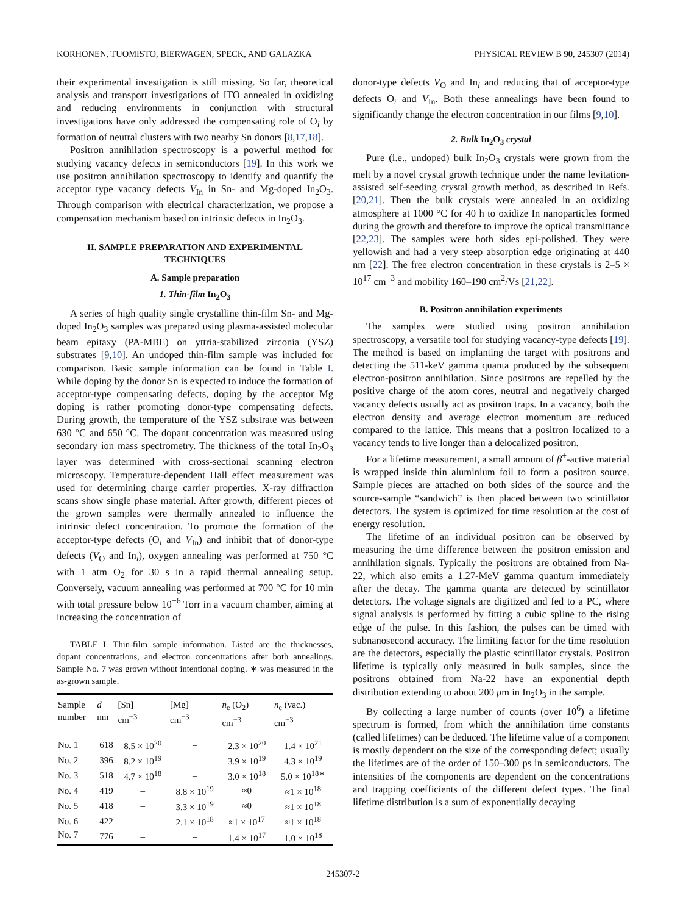KORHONEN, TUOMISTO, BIERWAGEN, SPECK, AND GALAZKA PHYSICAL REVIEW B 90, 245307 (2014)
their experimental investigation is still missing. So far, theoretical analysis and transport investigations of ITO annealed in oxidizing and reducing environments in conjunction with structural investigations have only addressed the compensating role of O<sub>i</sub> by formation of neutral clusters with two nearby Sn donors [8,17,18].
Positron annihilation spectroscopy is a powerful method for studying vacancy defects in semiconductors [19]. In this work we use positron annihilation spectroscopy to identify and quantify the acceptor type vacancy defects V<sub>In</sub> in Sn- and Mg-doped In<sub>2</sub>O<sub>3</sub>. Through comparison with electrical characterization, we propose a compensation mechanism based on intrinsic defects in In<sub>2</sub>O<sub>3</sub>.
II. SAMPLE PREPARATION AND EXPERIMENTAL TECHNIQUES
A. Sample preparation
1. Thin-film In<sub>2</sub>O<sub>3</sub>
A series of high quality single crystalline thin-film Sn- and Mg-doped In<sub>2</sub>O<sub>3</sub> samples was prepared using plasma-assisted molecular beam epitaxy (PA-MBE) on yttria-stabilized zirconia (YSZ) substrates [9,10]. An undoped thin-film sample was included for comparison. Basic sample information can be found in Table I. While doping by the donor Sn is expected to induce the formation of acceptor-type compensating defects, doping by the acceptor Mg doping is rather promoting donor-type compensating defects. During growth, the temperature of the YSZ substrate was between 630 °C and 650 °C. The dopant concentration was measured using secondary ion mass spectrometry. The thickness of the total In<sub>2</sub>O<sub>3</sub> layer was determined with cross-sectional scanning electron microscopy. Temperature-dependent Hall effect measurement was used for determining charge carrier properties. X-ray diffraction scans show single phase material. After growth, different pieces of the grown samples were thermally annealed to influence the intrinsic defect concentration. To promote the formation of the acceptor-type defects (O<sub>i</sub> and V<sub>In</sub>) and inhibit that of donor-type defects (V<sub>O</sub> and In<sub>i</sub>), oxygen annealing was performed at 750 °C with 1 atm O<sub>2</sub> for 30 s in a rapid thermal annealing setup. Conversely, vacuum annealing was performed at 700 °C for 10 min with total pressure below 10<sup>−6</sup> Torr in a vacuum chamber, aiming at increasing the concentration of
TABLE I. Thin-film sample information. Listed are the thicknesses, dopant concentrations, and electron concentrations after both annealings. Sample No. 7 was grown without intentional doping. ∗ was measured in the as-grown sample.
| Sample number | d nm | [Sn] cm<sup>−3</sup> | [Mg] cm<sup>−3</sup> | n<sub>e</sub> (O<sub>2</sub>) cm<sup>−3</sup> | n<sub>e</sub> (vac.) cm<sup>−3</sup> |
| --- | --- | --- | --- | --- | --- |
| No. 1 | 618 | 8.5 × 10<sup>20</sup> | – | 2.3 × 10<sup>20</sup> | 1.4 × 10<sup>21</sup> |
| No. 2 | 396 | 8.2 × 10<sup>19</sup> | – | 3.9 × 10<sup>19</sup> | 4.3 × 10<sup>19</sup> |
| No. 3 | 518 | 4.7 × 10<sup>18</sup> | – | 3.0 × 10<sup>18</sup> | 5.0 × 10<sup>18∗</sup> |
| No. 4 | 419 | – | 8.8 × 10<sup>19</sup> | ≈0 | ≈1 × 10<sup>18</sup> |
| No. 5 | 418 | – | 3.3 × 10<sup>19</sup> | ≈0 | ≈1 × 10<sup>18</sup> |
| No. 6 | 422 | – | 2.1 × 10<sup>18</sup> | ≈1 × 10<sup>17</sup> | ≈1 × 10<sup>18</sup> |
| No. 7 | 776 | – | – | 1.4 × 10<sup>17</sup> | 1.0 × 10<sup>18</sup> |
donor-type defects V<sub>O</sub> and In<sub>i</sub> and reducing that of acceptor-type defects O<sub>i</sub> and V<sub>In</sub>. Both these annealings have been found to significantly change the electron concentration in our films [9,10].
2. Bulk In<sub>2</sub>O<sub>3</sub> crystal
Pure (i.e., undoped) bulk In<sub>2</sub>O<sub>3</sub> crystals were grown from the melt by a novel crystal growth technique under the name levitation-assisted self-seeding crystal growth method, as described in Refs. [20,21]. Then the bulk crystals were annealed in an oxidizing atmosphere at 1000 °C for 40 h to oxidize In nanoparticles formed during the growth and therefore to improve the optical transmittance [22,23]. The samples were both sides epi-polished. They were yellowish and had a very steep absorption edge originating at 440 nm [22]. The free electron concentration in these crystals is 2–5 × 10<sup>17</sup> cm<sup>−3</sup> and mobility 160–190 cm<sup>2</sup>/Vs [21,22].
B. Positron annihilation experiments
The samples were studied using positron annihilation spectroscopy, a versatile tool for studying vacancy-type defects [19]. The method is based on implanting the target with positrons and detecting the 511-keV gamma quanta produced by the subsequent electron-positron annihilation. Since positrons are repelled by the positive charge of the atom cores, neutral and negatively charged vacancy defects usually act as positron traps. In a vacancy, both the electron density and average electron momentum are reduced compared to the lattice. This means that a positron localized to a vacancy tends to live longer than a delocalized positron.
For a lifetime measurement, a small amount of β<sup>+</sup>-active material is wrapped inside thin aluminium foil to form a positron source. Sample pieces are attached on both sides of the source and the source-sample “sandwich” is then placed between two scintillator detectors. The system is optimized for time resolution at the cost of energy resolution.
The lifetime of an individual positron can be observed by measuring the time difference between the positron emission and annihilation signals. Typically the positrons are obtained from Na-22, which also emits a 1.27-MeV gamma quantum immediately after the decay. The gamma quanta are detected by scintillator detectors. The voltage signals are digitized and fed to a PC, where signal analysis is performed by fitting a cubic spline to the rising edge of the pulse. In this fashion, the pulses can be timed with subnanosecond accuracy. The limiting factor for the time resolution are the detectors, especially the plastic scintillator crystals. Positron lifetime is typically only measured in bulk samples, since the positrons obtained from Na-22 have an exponential depth distribution extending to about 200 μm in In<sub>2</sub>O<sub>3</sub> in the sample.
By collecting a large number of counts (over 10<sup>6</sup>) a lifetime spectrum is formed, from which the annihilation time constants (called lifetimes) can be deduced. The lifetime value of a component is mostly dependent on the size of the corresponding defect; usually the lifetimes are of the order of 150–300 ps in semiconductors. The intensities of the components are dependent on the concentrations and trapping coefficients of the different defect types. The final lifetime distribution is a sum of exponentially decaying
245307-2